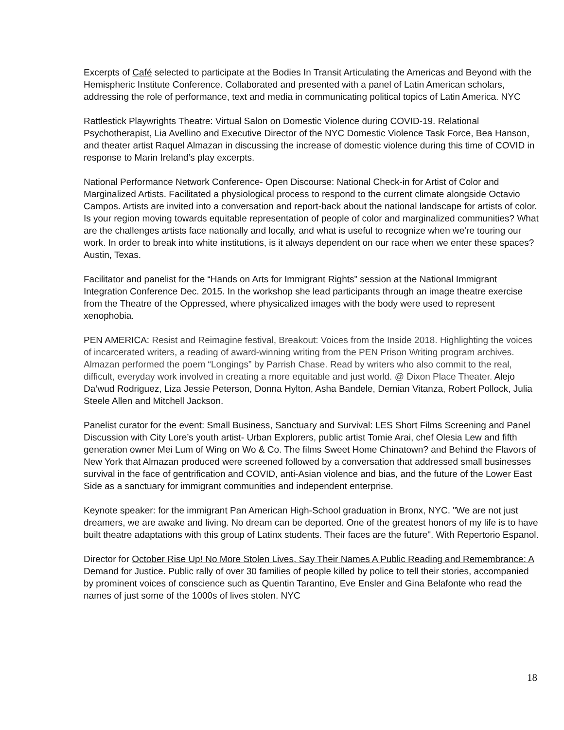Excerpts of Café selected to participate at the Bodies In Transit Articulating the Americas and Beyond with the Hemispheric Institute Conference. Collaborated and presented with a panel of Latin American scholars, addressing the role of performance, text and media in communicating political topics of Latin America. NYC
Rattlestick Playwrights Theatre: Virtual Salon on Domestic Violence during COVID-19. Relational Psychotherapist, Lia Avellino and Executive Director of the NYC Domestic Violence Task Force, Bea Hanson, and theater artist Raquel Almazan in discussing the increase of domestic violence during this time of COVID in response to Marin Ireland’s play excerpts.
National Performance Network Conference- Open Discourse: National Check-in for Artist of Color and Marginalized Artists. Facilitated a physiological process to respond to the current climate alongside Octavio Campos. Artists are invited into a conversation and report-back about the national landscape for artists of color. Is your region moving towards equitable representation of people of color and marginalized communities? What are the challenges artists face nationally and locally, and what is useful to recognize when we're touring our work. In order to break into white institutions, is it always dependent on our race when we enter these spaces? Austin, Texas.
Facilitator and panelist for the “Hands on Arts for Immigrant Rights” session at the National Immigrant Integration Conference Dec. 2015. In the workshop she lead participants through an image theatre exercise from the Theatre of the Oppressed, where physicalized images with the body were used to represent xenophobia.
PEN AMERICA: Resist and Reimagine festival, Breakout: Voices from the Inside 2018. Highlighting the voices of incarcerated writers, a reading of award-winning writing from the PEN Prison Writing program archives. Almazan performed the poem “Longings” by Parrish Chase. Read by writers who also commit to the real, difficult, everyday work involved in creating a more equitable and just world. @ Dixon Place Theater. Alejo Da’wud Rodriguez, Liza Jessie Peterson, Donna Hylton, Asha Bandele, Demian Vitanza, Robert Pollock, Julia Steele Allen and Mitchell Jackson.
Panelist curator for the event: Small Business, Sanctuary and Survival: LES Short Films Screening and Panel Discussion with City Lore’s youth artist- Urban Explorers, public artist Tomie Arai, chef Olesia Lew and fifth generation owner Mei Lum of Wing on Wo & Co. The films Sweet Home Chinatown? and Behind the Flavors of New York that Almazan produced were screened followed by a conversation that addressed small businesses survival in the face of gentrification and COVID, anti-Asian violence and bias, and the future of the Lower East Side as a sanctuary for immigrant communities and independent enterprise.
Keynote speaker: for the immigrant Pan American High-School graduation in Bronx, NYC. "We are not just dreamers, we are awake and living. No dream can be deported. One of the greatest honors of my life is to have built theatre adaptations with this group of Latinx students. Their faces are the future". With Repertorio Espanol.
Director for October Rise Up! No More Stolen Lives, Say Their Names A Public Reading and Remembrance: A Demand for Justice. Public rally of over 30 families of people killed by police to tell their stories, accompanied by prominent voices of conscience such as Quentin Tarantino, Eve Ensler and Gina Belafonte who read the names of just some of the 1000s of lives stolen. NYC
18